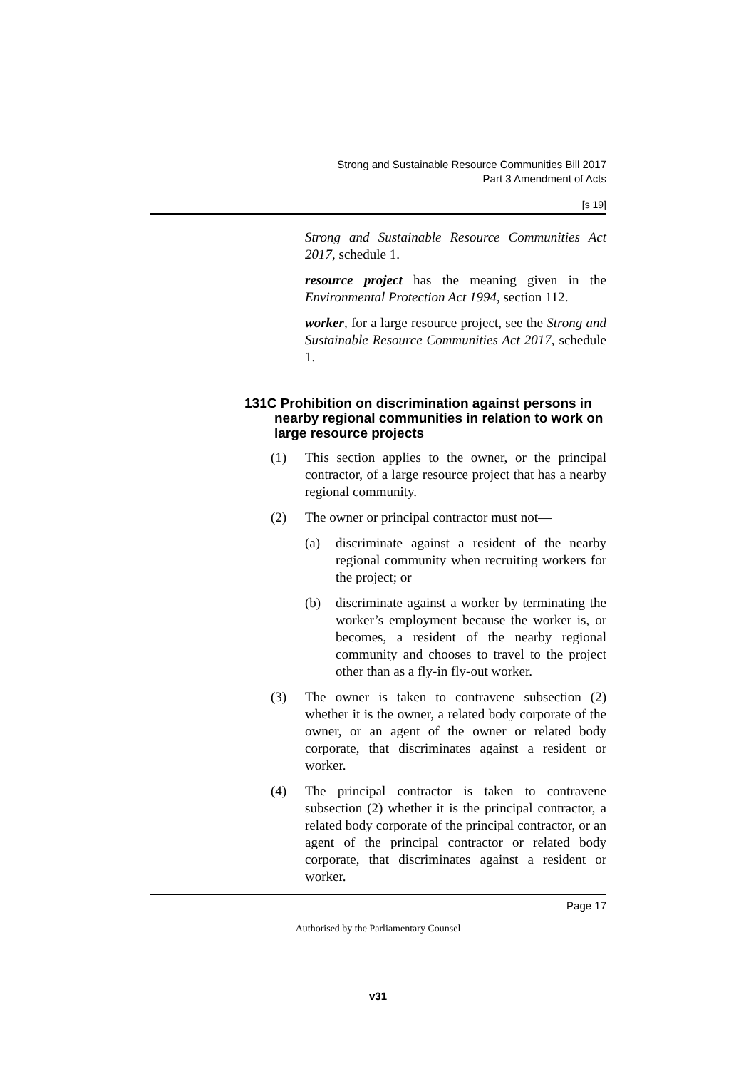Strong and Sustainable Resource Communities Bill 2017
Part 3 Amendment of Acts
[s 19]
Strong and Sustainable Resource Communities Act 2017, schedule 1.
resource project has the meaning given in the Environmental Protection Act 1994, section 112.
worker, for a large resource project, see the Strong and Sustainable Resource Communities Act 2017, schedule 1.
131C Prohibition on discrimination against persons in nearby regional communities in relation to work on large resource projects
(1) This section applies to the owner, or the principal contractor, of a large resource project that has a nearby regional community.
(2) The owner or principal contractor must not—
(a) discriminate against a resident of the nearby regional community when recruiting workers for the project; or
(b) discriminate against a worker by terminating the worker’s employment because the worker is, or becomes, a resident of the nearby regional community and chooses to travel to the project other than as a fly-in fly-out worker.
(3) The owner is taken to contravene subsection (2) whether it is the owner, a related body corporate of the owner, or an agent of the owner or related body corporate, that discriminates against a resident or worker.
(4) The principal contractor is taken to contravene subsection (2) whether it is the principal contractor, a related body corporate of the principal contractor, or an agent of the principal contractor or related body corporate, that discriminates against a resident or worker.
Page 17
Authorised by the Parliamentary Counsel
v31